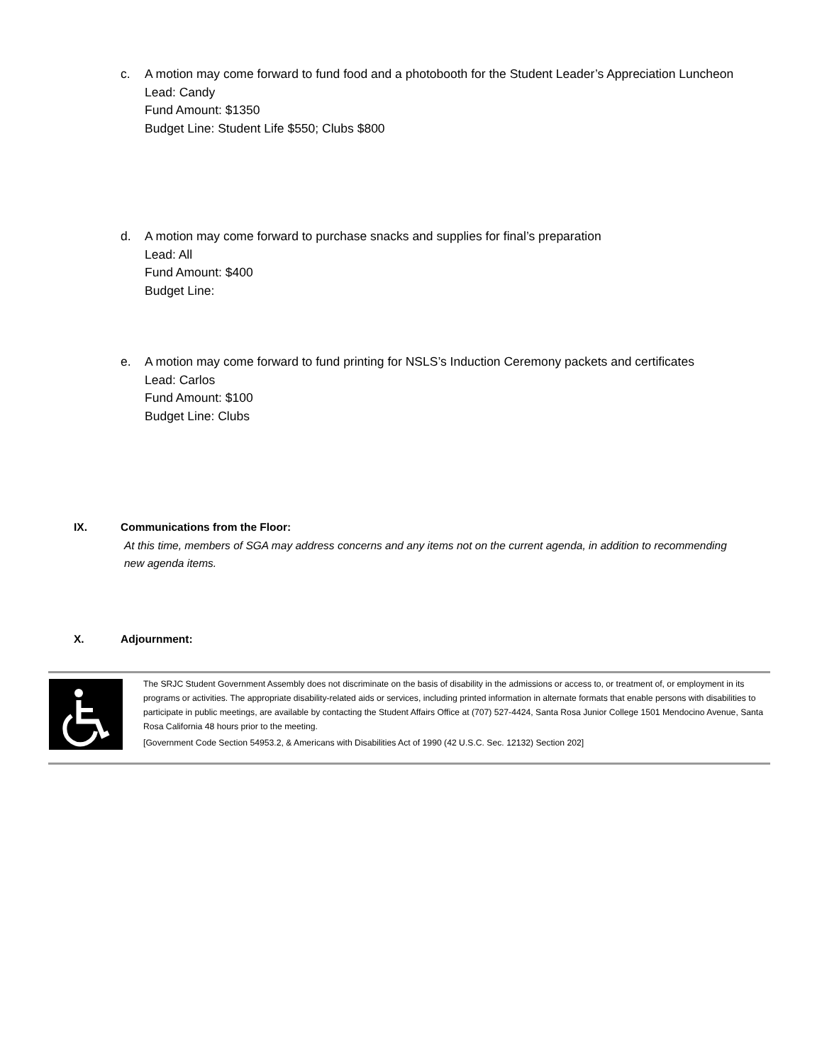c. A motion may come forward to fund food and a photobooth for the Student Leader’s Appreciation Luncheon
Lead: Candy
Fund Amount: $1350
Budget Line: Student Life $550; Clubs $800
d. A motion may come forward to purchase snacks and supplies for final’s preparation
Lead: All
Fund Amount: $400
Budget Line:
e. A motion may come forward to fund printing for NSLS’s Induction Ceremony packets and certificates
Lead: Carlos
Fund Amount: $100
Budget Line: Clubs
IX. Communications from the Floor:
At this time, members of SGA may address concerns and any items not on the current agenda, in addition to recommending new agenda items.
X. Adjournment:
The SRJC Student Government Assembly does not discriminate on the basis of disability in the admissions or access to, or treatment of, or employment in its programs or activities. The appropriate disability-related aids or services, including printed information in alternate formats that enable persons with disabilities to participate in public meetings, are available by contacting the Student Affairs Office at (707) 527-4424, Santa Rosa Junior College 1501 Mendocino Avenue, Santa Rosa California 48 hours prior to the meeting.
[Government Code Section 54953.2, & Americans with Disabilities Act of 1990 (42 U.S.C. Sec. 12132) Section 202]